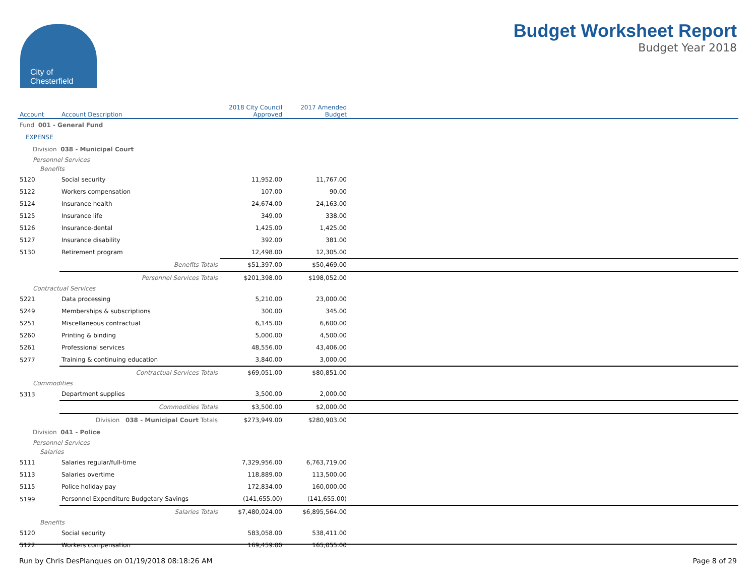City of
Chesterfield
Budget Worksheet Report
Budget Year 2018
| Account | Account Description | 2018 City Council Approved | 2017 Amended Budget | |
| --- | --- | --- | --- | --- |
| Fund 001 - General Fund | | | | |
| EXPENSE | | | | |
| Division 038 - Municipal Court | | | | |
| Personnel Services | | | | |
| Benefits | | | | |
| 5120 | Social security | 11,952.00 | 11,767.00 | |
| 5122 | Workers compensation | 107.00 | 90.00 | |
| 5124 | Insurance health | 24,674.00 | 24,163.00 | |
| 5125 | Insurance life | 349.00 | 338.00 | |
| 5126 | Insurance-dental | 1,425.00 | 1,425.00 | |
| 5127 | Insurance disability | 392.00 | 381.00 | |
| 5130 | Retirement program | 12,498.00 | 12,305.00 | |
| | Benefits Totals | $51,397.00 | $50,469.00 | |
| | Personnel Services Totals | $201,398.00 | $198,052.00 | |
| Contractual Services | | | | |
| 5221 | Data processing | 5,210.00 | 23,000.00 | |
| 5249 | Memberships & subscriptions | 300.00 | 345.00 | |
| 5251 | Miscellaneous contractual | 6,145.00 | 6,600.00 | |
| 5260 | Printing & binding | 5,000.00 | 4,500.00 | |
| 5261 | Professional services | 48,556.00 | 43,406.00 | |
| 5277 | Training & continuing education | 3,840.00 | 3,000.00 | |
| | Contractual Services Totals | $69,051.00 | $80,851.00 | |
| Commodities | | | | |
| 5313 | Department supplies | 3,500.00 | 2,000.00 | |
| | Commodities Totals | $3,500.00 | $2,000.00 | |
| | Division 038 - Municipal Court Totals | $273,949.00 | $280,903.00 | |
| Division 041 - Police | | | | |
| Personnel Services | | | | |
| Salaries | | | | |
| 5111 | Salaries regular/full-time | 7,329,956.00 | 6,763,719.00 | |
| 5113 | Salaries overtime | 118,889.00 | 113,500.00 | |
| 5115 | Police holiday pay | 172,834.00 | 160,000.00 | |
| 5199 | Personnel Expenditure Budgetary Savings | (141,655.00) | (141,655.00) | |
| | Salaries Totals | $7,480,024.00 | $6,895,564.00 | |
| Benefits | | | | |
| 5120 | Social security | 583,058.00 | 538,411.00 | |
| 5122 | Workers compensation | 169,459.00 | 165,055.00 | |
Run by Chris DesPlanques on 01/19/2018 08:18:26 AM Page 8 of 29